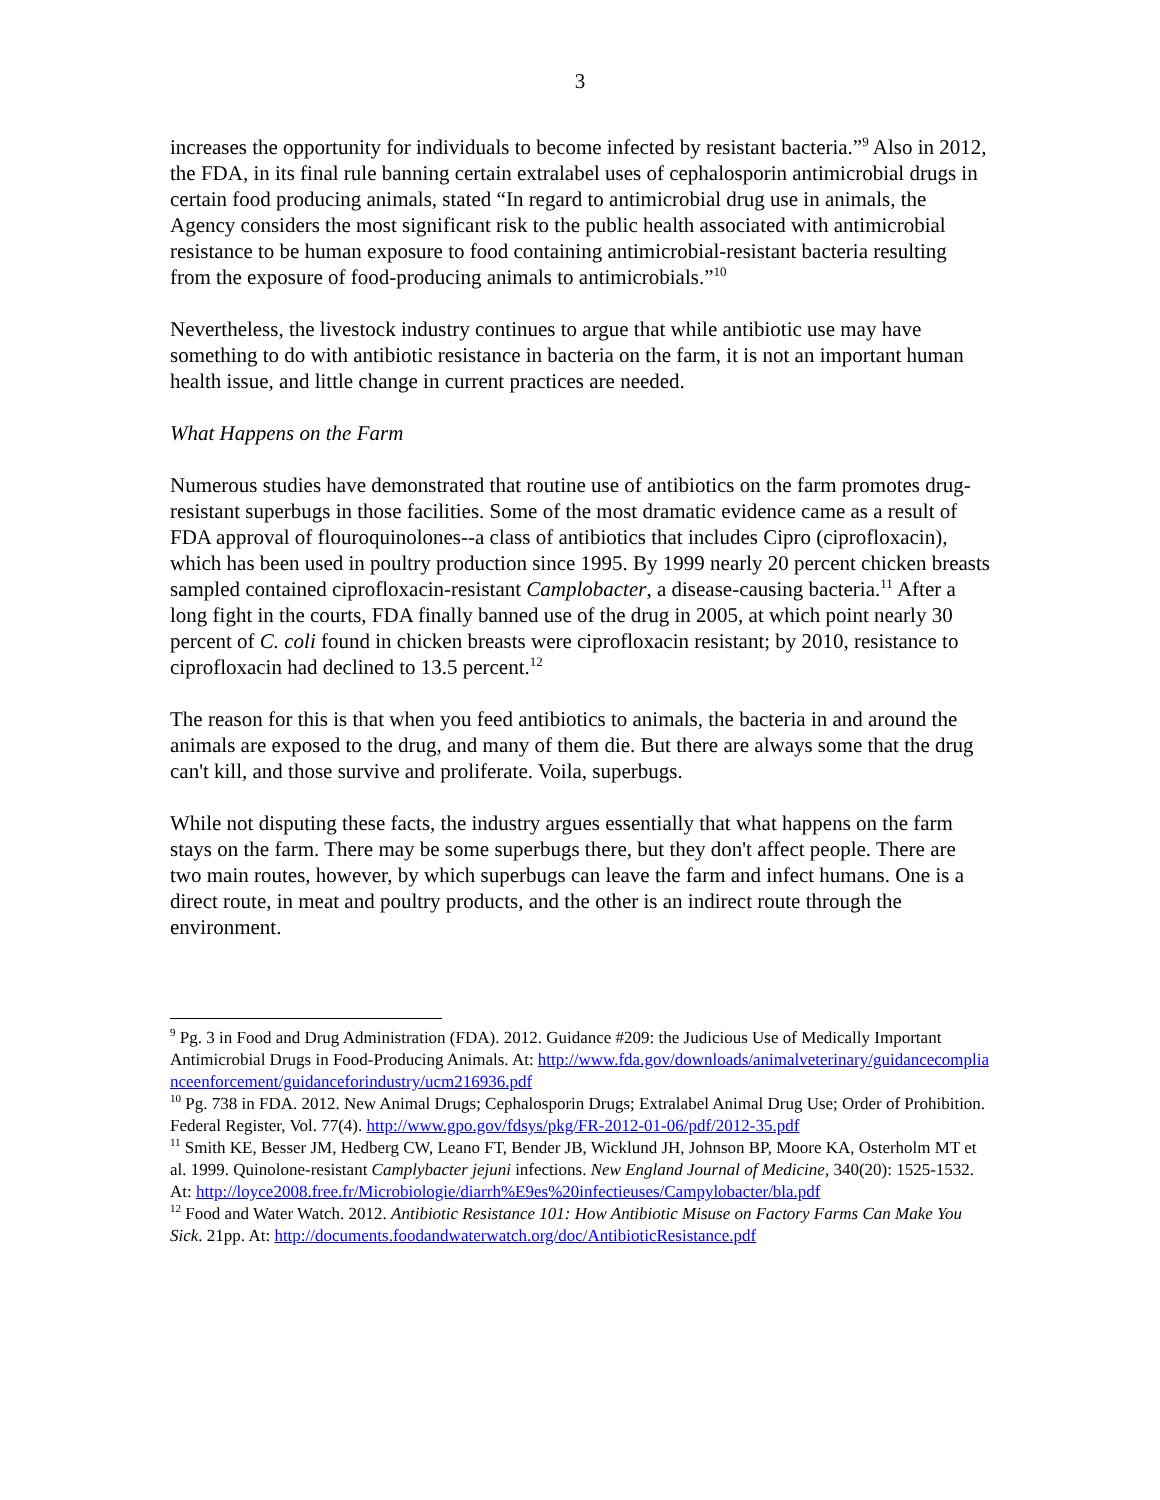3
increases the opportunity for individuals to become infected by resistant bacteria.”<sup>9</sup> Also in 2012, the FDA, in its final rule banning certain extralabel uses of cephalosporin antimicrobial drugs in certain food producing animals, stated “In regard to antimicrobial drug use in animals, the Agency considers the most significant risk to the public health associated with antimicrobial resistance to be human exposure to food containing antimicrobial-resistant bacteria resulting from the exposure of food-producing animals to antimicrobials.”<sup>10</sup>
Nevertheless, the livestock industry continues to argue that while antibiotic use may have something to do with antibiotic resistance in bacteria on the farm, it is not an important human health issue, and little change in current practices are needed.
What Happens on the Farm
Numerous studies have demonstrated that routine use of antibiotics on the farm promotes drug-resistant superbugs in those facilities. Some of the most dramatic evidence came as a result of FDA approval of flouroquinolones--a class of antibiotics that includes Cipro (ciprofloxacin), which has been used in poultry production since 1995. By 1999 nearly 20 percent chicken breasts sampled contained ciprofloxacin-resistant Camplobacter, a disease-causing bacteria.<sup>11</sup> After a long fight in the courts, FDA finally banned use of the drug in 2005, at which point nearly 30 percent of C. coli found in chicken breasts were ciprofloxacin resistant; by 2010, resistance to ciprofloxacin had declined to 13.5 percent.<sup>12</sup>
The reason for this is that when you feed antibiotics to animals, the bacteria in and around the animals are exposed to the drug, and many of them die. But there are always some that the drug can't kill, and those survive and proliferate. Voila, superbugs.
While not disputing these facts, the industry argues essentially that what happens on the farm stays on the farm. There may be some superbugs there, but they don't affect people. There are two main routes, however, by which superbugs can leave the farm and infect humans. One is a direct route, in meat and poultry products, and the other is an indirect route through the environment.
<sup>9</sup> Pg. 3 in Food and Drug Administration (FDA). 2012. Guidance #209: the Judicious Use of Medically Important Antimicrobial Drugs in Food-Producing Animals. At: http://www.fda.gov/downloads/animalveterinary/guidancecomplianceenforcement/guidanceforindustry/ucm216936.pdf
<sup>10</sup> Pg. 738 in FDA. 2012. New Animal Drugs; Cephalosporin Drugs; Extralabel Animal Drug Use; Order of Prohibition. Federal Register, Vol. 77(4). http://www.gpo.gov/fdsys/pkg/FR-2012-01-06/pdf/2012-35.pdf
<sup>11</sup> Smith KE, Besser JM, Hedberg CW, Leano FT, Bender JB, Wicklund JH, Johnson BP, Moore KA, Osterholm MT et al. 1999. Quinolone-resistant Camplybacter jejuni infections. New England Journal of Medicine, 340(20): 1525-1532. At: http://loyce2008.free.fr/Microbiologie/diarrh%E9es%20infectieuses/Campylobacter/bla.pdf
<sup>12</sup> Food and Water Watch. 2012. Antibiotic Resistance 101: How Antibiotic Misuse on Factory Farms Can Make You Sick. 21pp. At: http://documents.foodandwaterwatch.org/doc/AntibioticResistance.pdf